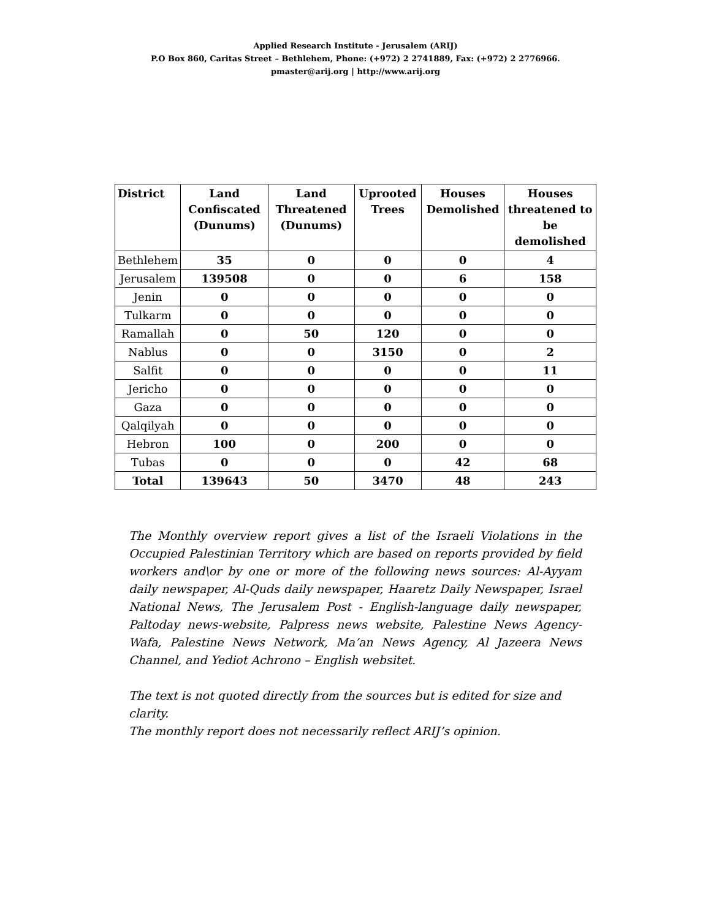Applied Research Institute - Jerusalem (ARIJ)
P.O Box 860, Caritas Street – Bethlehem, Phone: (+972) 2 2741889, Fax: (+972) 2 2776966.
pmaster@arij.org | http://www.arij.org
| District | Land Confiscated (Dunums) | Land Threatened (Dunums) | Uprooted Trees | Houses Demolished | Houses threatened to be demolished |
| --- | --- | --- | --- | --- | --- |
| Bethlehem | 35 | 0 | 0 | 0 | 4 |
| Jerusalem | 139508 | 0 | 0 | 6 | 158 |
| Jenin | 0 | 0 | 0 | 0 | 0 |
| Tulkarm | 0 | 0 | 0 | 0 | 0 |
| Ramallah | 0 | 50 | 120 | 0 | 0 |
| Nablus | 0 | 0 | 3150 | 0 | 2 |
| Salfit | 0 | 0 | 0 | 0 | 11 |
| Jericho | 0 | 0 | 0 | 0 | 0 |
| Gaza | 0 | 0 | 0 | 0 | 0 |
| Qalqilyah | 0 | 0 | 0 | 0 | 0 |
| Hebron | 100 | 0 | 200 | 0 | 0 |
| Tubas | 0 | 0 | 0 | 42 | 68 |
| Total | 139643 | 50 | 3470 | 48 | 243 |
The Monthly overview report gives a list of the Israeli Violations in the Occupied Palestinian Territory which are based on reports provided by field workers and\or by one or more of the following news sources: Al-Ayyam daily newspaper, Al-Quds daily newspaper, Haaretz Daily Newspaper, Israel National News, The Jerusalem Post - English-language daily newspaper, Paltoday news-website, Palpress news website, Palestine News Agency-Wafa, Palestine News Network, Ma’an News Agency, Al Jazeera News Channel, and Yediot Achrono – English websitet.
The text is not quoted directly from the sources but is edited for size and clarity.
The monthly report does not necessarily reflect ARIJ’s opinion.